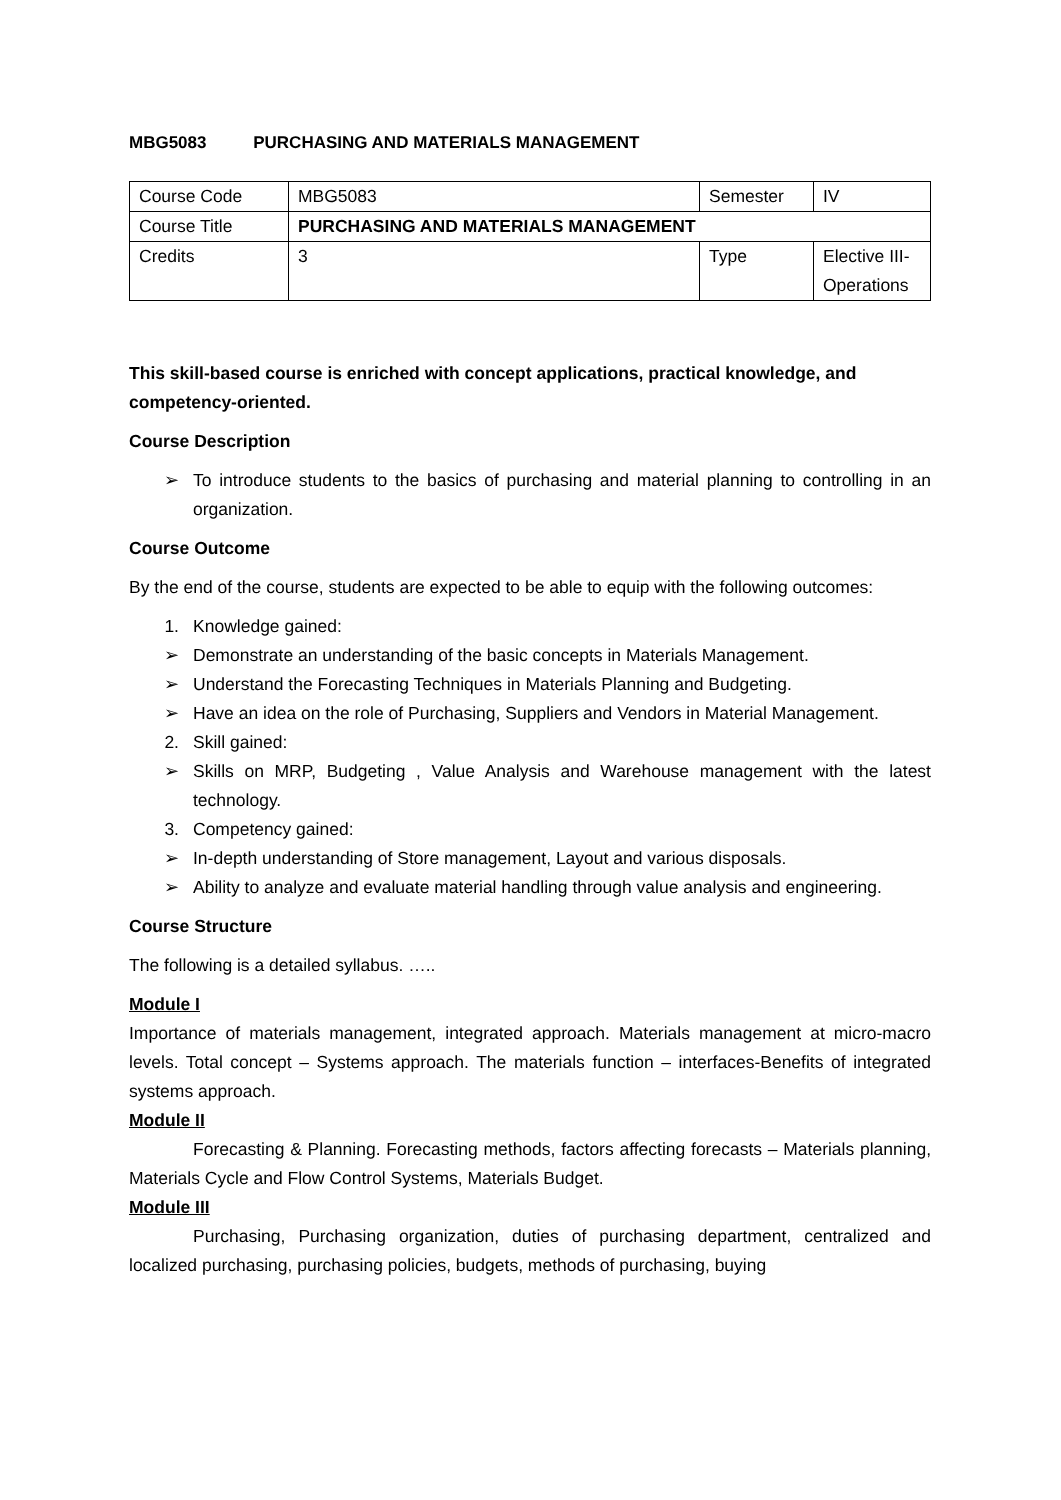MBG5083 PURCHASING AND MATERIALS MANAGEMENT
| Course Code | MBG5083 | Semester | IV |
| Course Title | PURCHASING AND MATERIALS MANAGEMENT | | |
| Credits | 3 | Type | Elective III-Operations |
This skill-based course is enriched with concept applications, practical knowledge, and competency-oriented.
Course Description
➢ To introduce students to the basics of purchasing and material planning to controlling in an organization.
Course Outcome
By the end of the course, students are expected to be able to equip with the following outcomes:
1. Knowledge gained:
➢ Demonstrate an understanding of the basic concepts in Materials Management.
➢ Understand the Forecasting Techniques in Materials Planning and Budgeting.
➢ Have an idea on the role of Purchasing, Suppliers and Vendors in Material Management.
2. Skill gained:
➢ Skills on MRP, Budgeting , Value Analysis and Warehouse management with the latest technology.
3. Competency gained:
➢ In-depth understanding of Store management, Layout and various disposals.
➢ Ability to analyze and evaluate material handling through value analysis and engineering.
Course Structure
The following is a detailed syllabus. …..
Module I
Importance of materials management, integrated approach. Materials management at micro-macro levels. Total concept – Systems approach. The materials function – interfaces-Benefits of integrated systems approach.
Module II
Forecasting & Planning. Forecasting methods, factors affecting forecasts – Materials planning, Materials Cycle and Flow Control Systems, Materials Budget.
Module III
Purchasing, Purchasing organization, duties of purchasing department, centralized and localized purchasing, purchasing policies, budgets, methods of purchasing, buying